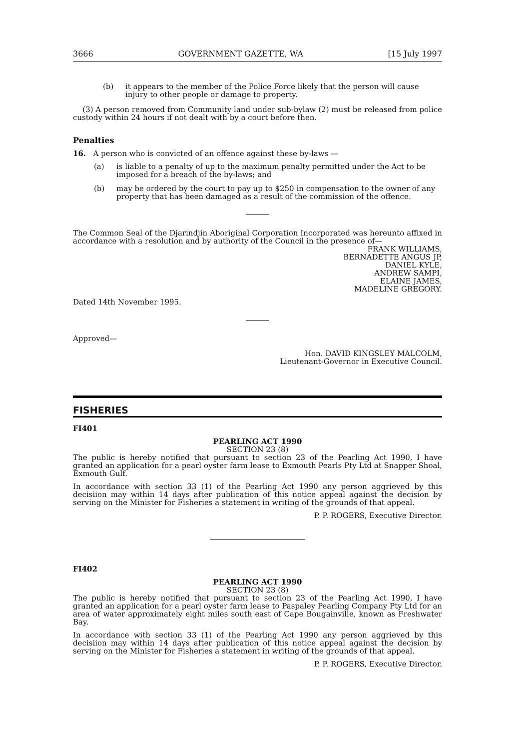3666 GOVERNMENT GAZETTE, WA [15 July 1997
(b) it appears to the member of the Police Force likely that the person will cause injury to other people or damage to property.
(3) A person removed from Community land under sub-bylaw (2) must be released from police custody within 24 hours if not dealt with by a court before then.
Penalties
16. A person who is convicted of an offence against these by-laws —
(a) is liable to a penalty of up to the maximum penalty permitted under the Act to be imposed for a breach of the by-laws; and
(b) may be ordered by the court to pay up to $250 in compensation to the owner of any property that has been damaged as a result of the commission of the offence.
The Common Seal of the Djarindjin Aboriginal Corporation Incorporated was hereunto affixed in accordance with a resolution and by authority of the Council in the presence of—
FRANK WILLIAMS,
BERNADETTE ANGUS JP,
DANIEL KYLE,
ANDREW SAMPI,
ELAINE JAMES,
MADELINE GREGORY.
Dated 14th November 1995.
Approved—
Hon. DAVID KINGSLEY MALCOLM,
Lieutenant-Governor in Executive Council.
FISHERIES
FI401
PEARLING ACT 1990
SECTION 23 (8)
The public is hereby notified that pursuant to section 23 of the Pearling Act 1990, I have granted an application for a pearl oyster farm lease to Exmouth Pearls Pty Ltd at Snapper Shoal, Exmouth Gulf.
In accordance with section 33 (1) of the Pearling Act 1990 any person aggrieved by this decisiion may within 14 days after publication of this notice appeal against the decision by serving on the Minister for Fisheries a statement in writing of the grounds of that appeal.
P. P. ROGERS, Executive Director.
FI402
PEARLING ACT 1990
SECTION 23 (8)
The public is hereby notified that pursuant to section 23 of the Pearling Act 1990, I have granted an application for a pearl oyster farm lease to Paspaley Pearling Company Pty Ltd for an area of water approximately eight miles south east of Cape Bougainville, known as Freshwater Bay.
In accordance with section 33 (1) of the Pearling Act 1990 any person aggrieved by this decisiion may within 14 days after publication of this notice appeal against the decision by serving on the Minister for Fisheries a statement in writing of the grounds of that appeal.
P. P. ROGERS, Executive Director.